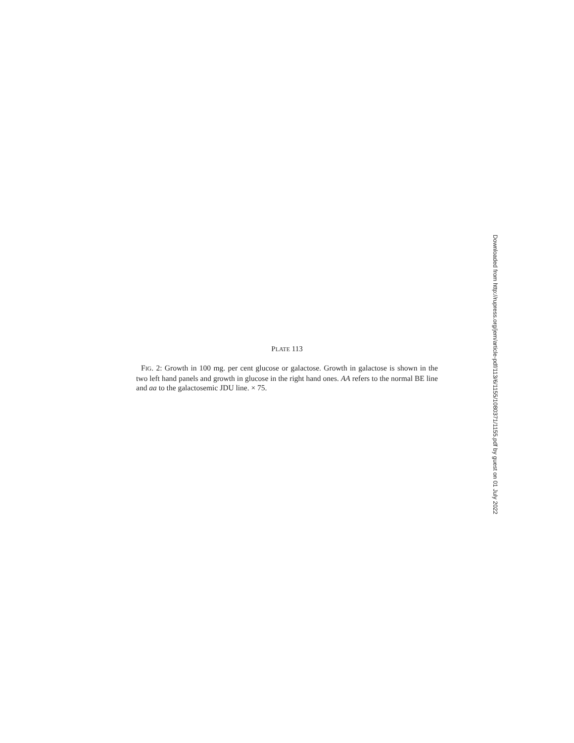PLATE 113
FIG. 2: Growth in 100 mg. per cent glucose or galactose. Growth in galactose is shown in the two left hand panels and growth in glucose in the right hand ones. AA refers to the normal BE line and aa to the galactosemic JDU line. × 75.
Downloaded from http://rupress.org/jem/article-pdf/113/6/1155/1080371/1155.pdf by guest on 01 July 2022